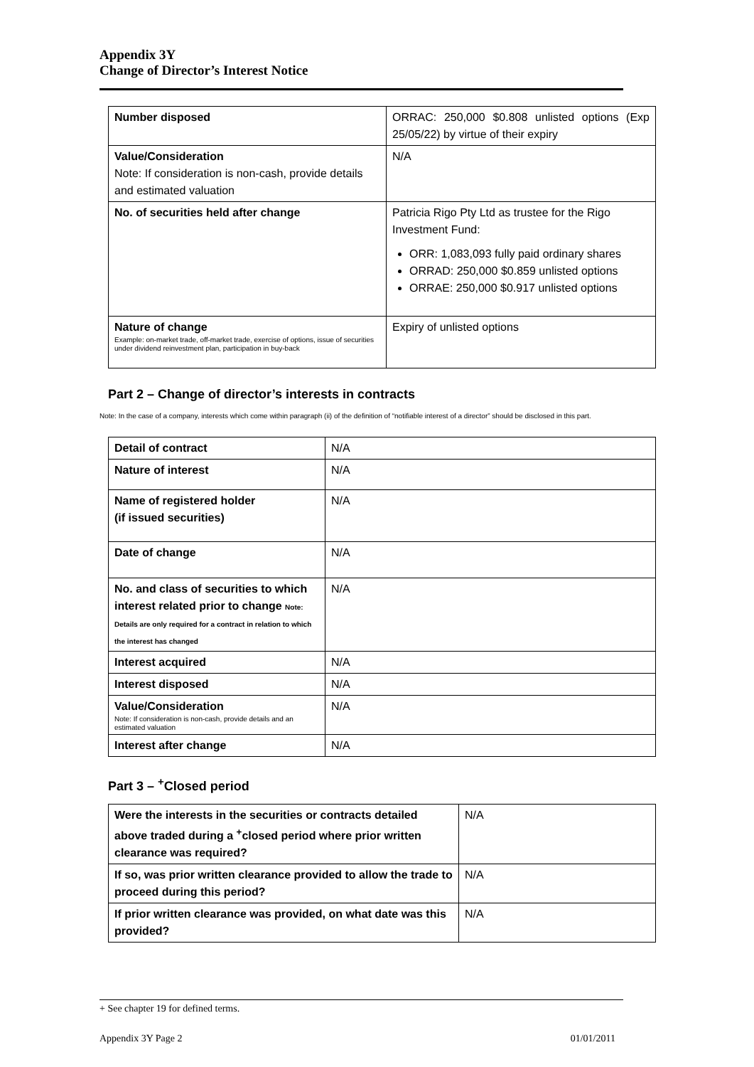Appendix 3Y
Change of Director’s Interest Notice
| Number disposed | ORRAC: 250,000 $0.808 unlisted options (Exp 25/05/22) by virtue of their expiry |
| Value/Consideration Note: If consideration is non-cash, provide details and estimated valuation | N/A |
| No. of securities held after change | Patricia Rigo Pty Ltd as trustee for the Rigo Investment Fund: ORR: 1,083,093 fully paid ordinary shares ORRAD: 250,000 $0.859 unlisted options ORRAE: 250,000 $0.917 unlisted options |
| Nature of change Example: on-market trade, off-market trade, exercise of options, issue of securities under dividend reinvestment plan, participation in buy-back | Expiry of unlisted options |
Part 2 – Change of director’s interests in contracts
Note: In the case of a company, interests which come within paragraph (ii) of the definition of “notifiable interest of a director” should be disclosed in this part.
| Detail of contract | N/A |
| Nature of interest | N/A |
| Name of registered holder (if issued securities) | N/A |
| Date of change | N/A |
| No. and class of securities to which interest related prior to change Note: Details are only required for a contract in relation to which the interest has changed | N/A |
| Interest acquired | N/A |
| Interest disposed | N/A |
| Value/Consideration Note: If consideration is non-cash, provide details and an estimated valuation | N/A |
| Interest after change | N/A |
Part 3 – <sup>+</sup>Closed period
| Were the interests in the securities or contracts detailed above traded during a <sup>+</sup>closed period where prior written clearance was required? | N/A |
| If so, was prior written clearance provided to allow the trade to proceed during this period? | N/A |
| If prior written clearance was provided, on what date was this provided? | N/A |
+ See chapter 19 for defined terms.
Appendix 3Y Page 2 01/01/2011